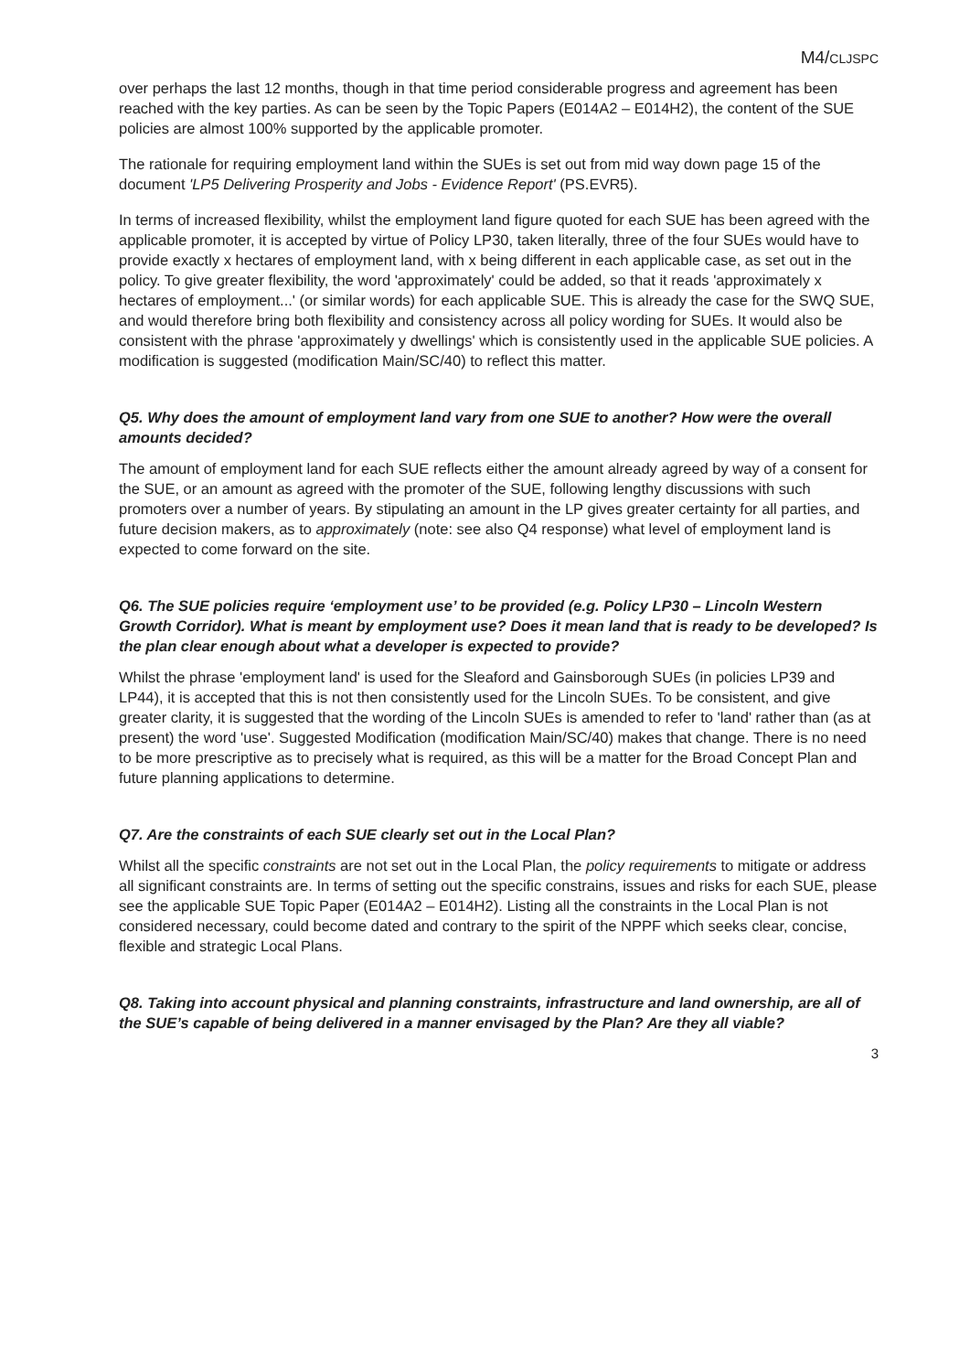M4/CLJSPC
over perhaps the last 12 months, though in that time period considerable progress and agreement has been reached with the key parties. As can be seen by the Topic Papers (E014A2 – E014H2), the content of the SUE policies are almost 100% supported by the applicable promoter.
The rationale for requiring employment land within the SUEs is set out from mid way down page 15 of the document 'LP5 Delivering Prosperity and Jobs - Evidence Report' (PS.EVR5).
In terms of increased flexibility, whilst the employment land figure quoted for each SUE has been agreed with the applicable promoter, it is accepted by virtue of Policy LP30, taken literally, three of the four SUEs would have to provide exactly x hectares of employment land, with x being different in each applicable case, as set out in the policy. To give greater flexibility, the word 'approximately' could be added, so that it reads 'approximately x hectares of employment...' (or similar words) for each applicable SUE. This is already the case for the SWQ SUE, and would therefore bring both flexibility and consistency across all policy wording for SUEs. It would also be consistent with the phrase 'approximately y dwellings' which is consistently used in the applicable SUE policies. A modification is suggested (modification Main/SC/40) to reflect this matter.
Q5. Why does the amount of employment land vary from one SUE to another? How were the overall amounts decided?
The amount of employment land for each SUE reflects either the amount already agreed by way of a consent for the SUE, or an amount as agreed with the promoter of the SUE, following lengthy discussions with such promoters over a number of years. By stipulating an amount in the LP gives greater certainty for all parties, and future decision makers, as to approximately (note: see also Q4 response) what level of employment land is expected to come forward on the site.
Q6. The SUE policies require ‘employment use’ to be provided (e.g. Policy LP30 – Lincoln Western Growth Corridor). What is meant by employment use? Does it mean land that is ready to be developed? Is the plan clear enough about what a developer is expected to provide?
Whilst the phrase 'employment land' is used for the Sleaford and Gainsborough SUEs (in policies LP39 and LP44), it is accepted that this is not then consistently used for the Lincoln SUEs. To be consistent, and give greater clarity, it is suggested that the wording of the Lincoln SUEs is amended to refer to 'land' rather than (as at present) the word 'use'. Suggested Modification (modification Main/SC/40) makes that change. There is no need to be more prescriptive as to precisely what is required, as this will be a matter for the Broad Concept Plan and future planning applications to determine.
Q7. Are the constraints of each SUE clearly set out in the Local Plan?
Whilst all the specific constraints are not set out in the Local Plan, the policy requirements to mitigate or address all significant constraints are. In terms of setting out the specific constrains, issues and risks for each SUE, please see the applicable SUE Topic Paper (E014A2 – E014H2). Listing all the constraints in the Local Plan is not considered necessary, could become dated and contrary to the spirit of the NPPF which seeks clear, concise, flexible and strategic Local Plans.
Q8. Taking into account physical and planning constraints, infrastructure and land ownership, are all of the SUE’s capable of being delivered in a manner envisaged by the Plan? Are they all viable?
3